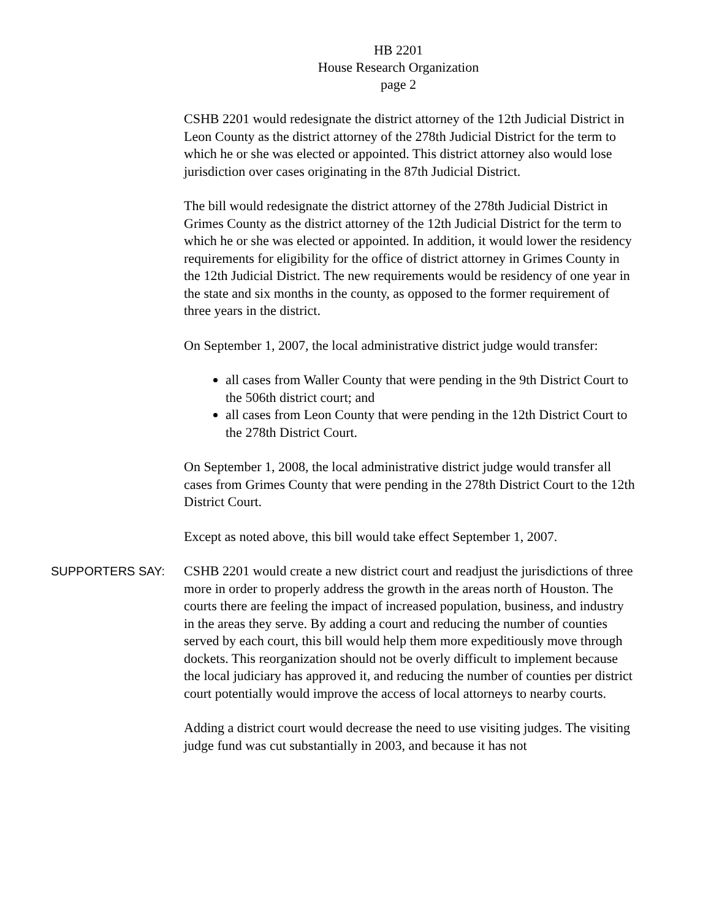HB 2201
House Research Organization
page 2
CSHB 2201 would redesignate the district attorney of the 12th Judicial District in Leon County as the district attorney of the 278th Judicial District for the term to which he or she was elected or appointed. This district attorney also would lose jurisdiction over cases originating in the 87th Judicial District.
The bill would redesignate the district attorney of the 278th Judicial District in Grimes County as the district attorney of the 12th Judicial District for the term to which he or she was elected or appointed. In addition, it would lower the residency requirements for eligibility for the office of district attorney in Grimes County in the 12th Judicial District. The new requirements would be residency of one year in the state and six months in the county, as opposed to the former requirement of three years in the district.
On September 1, 2007, the local administrative district judge would transfer:
all cases from Waller County that were pending in the 9th District Court to the 506th district court; and
all cases from Leon County that were pending in the 12th District Court to the 278th District Court.
On September 1, 2008, the local administrative district judge would transfer all cases from Grimes County that were pending in the 278th District Court to the 12th District Court.
Except as noted above, this bill would take effect September 1, 2007.
SUPPORTERS SAY:
CSHB 2201 would create a new district court and readjust the jurisdictions of three more in order to properly address the growth in the areas north of Houston. The courts there are feeling the impact of increased population, business, and industry in the areas they serve. By adding a court and reducing the number of counties served by each court, this bill would help them more expeditiously move through dockets. This reorganization should not be overly difficult to implement because the local judiciary has approved it, and reducing the number of counties per district court potentially would improve the access of local attorneys to nearby courts.
Adding a district court would decrease the need to use visiting judges. The visiting judge fund was cut substantially in 2003, and because it has not